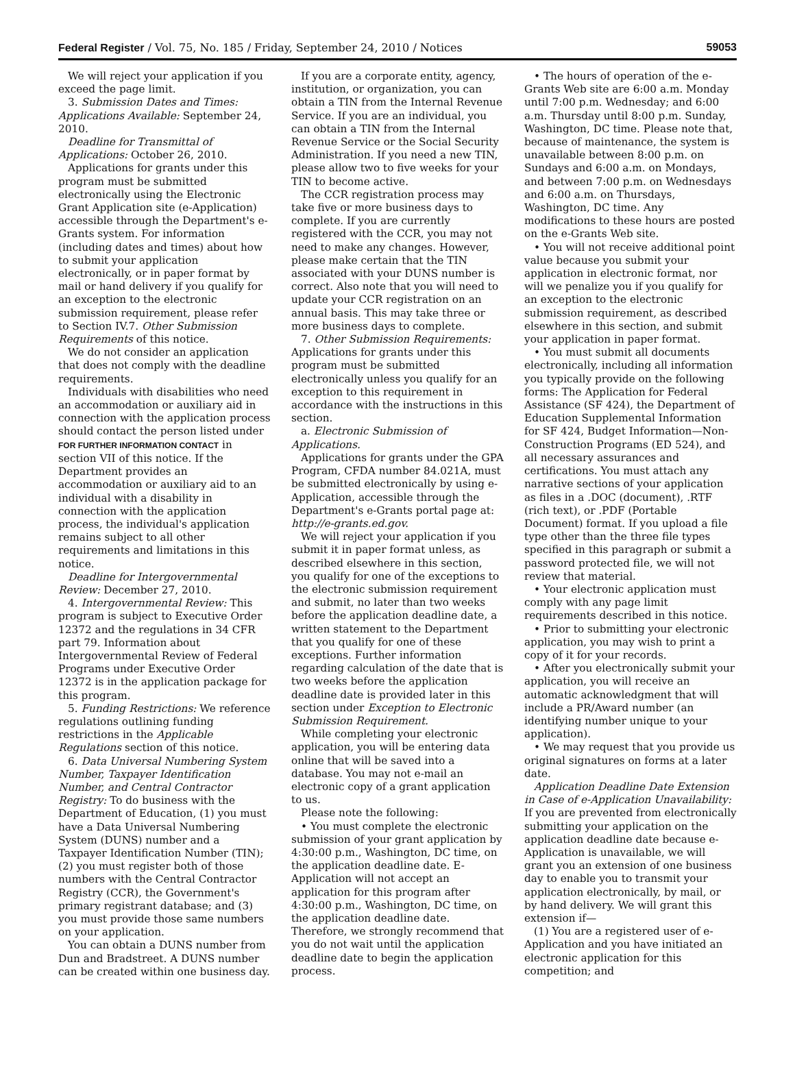Federal Register / Vol. 75, No. 185 / Friday, September 24, 2010 / Notices 59053
We will reject your application if you exceed the page limit.
3. Submission Dates and Times: Applications Available: September 24, 2010.
Deadline for Transmittal of Applications: October 26, 2010.
Applications for grants under this program must be submitted electronically using the Electronic Grant Application site (e-Application) accessible through the Department's e-Grants system. For information (including dates and times) about how to submit your application electronically, or in paper format by mail or hand delivery if you qualify for an exception to the electronic submission requirement, please refer to Section IV.7. Other Submission Requirements of this notice.
We do not consider an application that does not comply with the deadline requirements.
Individuals with disabilities who need an accommodation or auxiliary aid in connection with the application process should contact the person listed under FOR FURTHER INFORMATION CONTACT in section VII of this notice. If the Department provides an accommodation or auxiliary aid to an individual with a disability in connection with the application process, the individual's application remains subject to all other requirements and limitations in this notice.
Deadline for Intergovernmental Review: December 27, 2010.
4. Intergovernmental Review: This program is subject to Executive Order 12372 and the regulations in 34 CFR part 79. Information about Intergovernmental Review of Federal Programs under Executive Order 12372 is in the application package for this program.
5. Funding Restrictions: We reference regulations outlining funding restrictions in the Applicable Regulations section of this notice.
6. Data Universal Numbering System Number, Taxpayer Identification Number, and Central Contractor Registry: To do business with the Department of Education, (1) you must have a Data Universal Numbering System (DUNS) number and a Taxpayer Identification Number (TIN); (2) you must register both of those numbers with the Central Contractor Registry (CCR), the Government's primary registrant database; and (3) you must provide those same numbers on your application.
You can obtain a DUNS number from Dun and Bradstreet. A DUNS number can be created within one business day.
If you are a corporate entity, agency, institution, or organization, you can obtain a TIN from the Internal Revenue Service. If you are an individual, you can obtain a TIN from the Internal Revenue Service or the Social Security Administration. If you need a new TIN, please allow two to five weeks for your TIN to become active.
The CCR registration process may take five or more business days to complete. If you are currently registered with the CCR, you may not need to make any changes. However, please make certain that the TIN associated with your DUNS number is correct. Also note that you will need to update your CCR registration on an annual basis. This may take three or more business days to complete.
7. Other Submission Requirements: Applications for grants under this program must be submitted electronically unless you qualify for an exception to this requirement in accordance with the instructions in this section.
a. Electronic Submission of Applications.
Applications for grants under the GPA Program, CFDA number 84.021A, must be submitted electronically by using e-Application, accessible through the Department's e-Grants portal page at: http://e-grants.ed.gov.
We will reject your application if you submit it in paper format unless, as described elsewhere in this section, you qualify for one of the exceptions to the electronic submission requirement and submit, no later than two weeks before the application deadline date, a written statement to the Department that you qualify for one of these exceptions. Further information regarding calculation of the date that is two weeks before the application deadline date is provided later in this section under Exception to Electronic Submission Requirement.
While completing your electronic application, you will be entering data online that will be saved into a database. You may not e-mail an electronic copy of a grant application to us.
Please note the following:
• You must complete the electronic submission of your grant application by 4:30:00 p.m., Washington, DC time, on the application deadline date. E-Application will not accept an application for this program after 4:30:00 p.m., Washington, DC time, on the application deadline date. Therefore, we strongly recommend that you do not wait until the application deadline date to begin the application process.
• The hours of operation of the e-Grants Web site are 6:00 a.m. Monday until 7:00 p.m. Wednesday; and 6:00 a.m. Thursday until 8:00 p.m. Sunday, Washington, DC time. Please note that, because of maintenance, the system is unavailable between 8:00 p.m. on Sundays and 6:00 a.m. on Mondays, and between 7:00 p.m. on Wednesdays and 6:00 a.m. on Thursdays, Washington, DC time. Any modifications to these hours are posted on the e-Grants Web site.
• You will not receive additional point value because you submit your application in electronic format, nor will we penalize you if you qualify for an exception to the electronic submission requirement, as described elsewhere in this section, and submit your application in paper format.
• You must submit all documents electronically, including all information you typically provide on the following forms: The Application for Federal Assistance (SF 424), the Department of Education Supplemental Information for SF 424, Budget Information—Non-Construction Programs (ED 524), and all necessary assurances and certifications. You must attach any narrative sections of your application as files in a .DOC (document), .RTF (rich text), or .PDF (Portable Document) format. If you upload a file type other than the three file types specified in this paragraph or submit a password protected file, we will not review that material.
• Your electronic application must comply with any page limit requirements described in this notice.
• Prior to submitting your electronic application, you may wish to print a copy of it for your records.
• After you electronically submit your application, you will receive an automatic acknowledgment that will include a PR/Award number (an identifying number unique to your application).
• We may request that you provide us original signatures on forms at a later date.
Application Deadline Date Extension in Case of e-Application Unavailability: If you are prevented from electronically submitting your application on the application deadline date because e-Application is unavailable, we will grant you an extension of one business day to enable you to transmit your application electronically, by mail, or by hand delivery. We will grant this extension if—
(1) You are a registered user of e-Application and you have initiated an electronic application for this competition; and